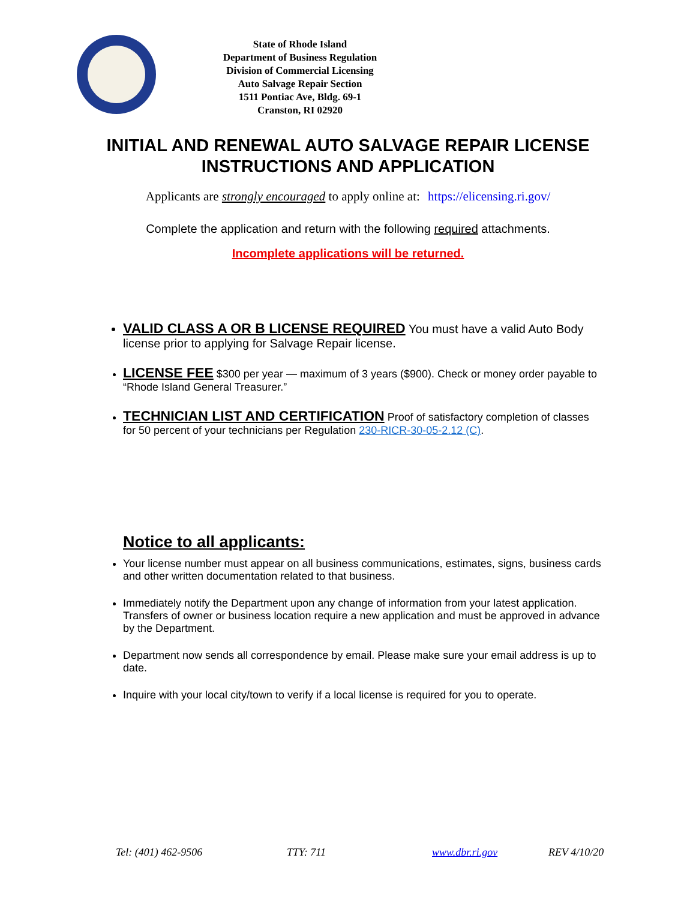State of Rhode Island
Department of Business Regulation
Division of Commercial Licensing
Auto Salvage Repair Section
1511 Pontiac Ave, Bldg. 69-1
Cranston, RI 02920
INITIAL AND RENEWAL AUTO SALVAGE REPAIR LICENSE
INSTRUCTIONS AND APPLICATION
Applicants are strongly encouraged to apply online at: https://elicensing.ri.gov/
Complete the application and return with the following required attachments.
Incomplete applications will be returned.
VALID CLASS A OR B LICENSE REQUIRED You must have a valid Auto Body license prior to applying for Salvage Repair license.
LICENSE FEE $300 per year — maximum of 3 years ($900). Check or money order payable to “Rhode Island General Treasurer.”
TECHNICIAN LIST AND CERTIFICATION Proof of satisfactory completion of classes for 50 percent of your technicians per Regulation 230-RICR-30-05-2.12 (C).
Notice to all applicants:
Your license number must appear on all business communications, estimates, signs, business cards and other written documentation related to that business.
Immediately notify the Department upon any change of information from your latest application. Transfers of owner or business location require a new application and must be approved in advance by the Department.
Department now sends all correspondence by email. Please make sure your email address is up to date.
Inquire with your local city/town to verify if a local license is required for you to operate.
Tel: (401) 462-9506 TTY: 711 www.dbr.ri.gov REV 4/10/20